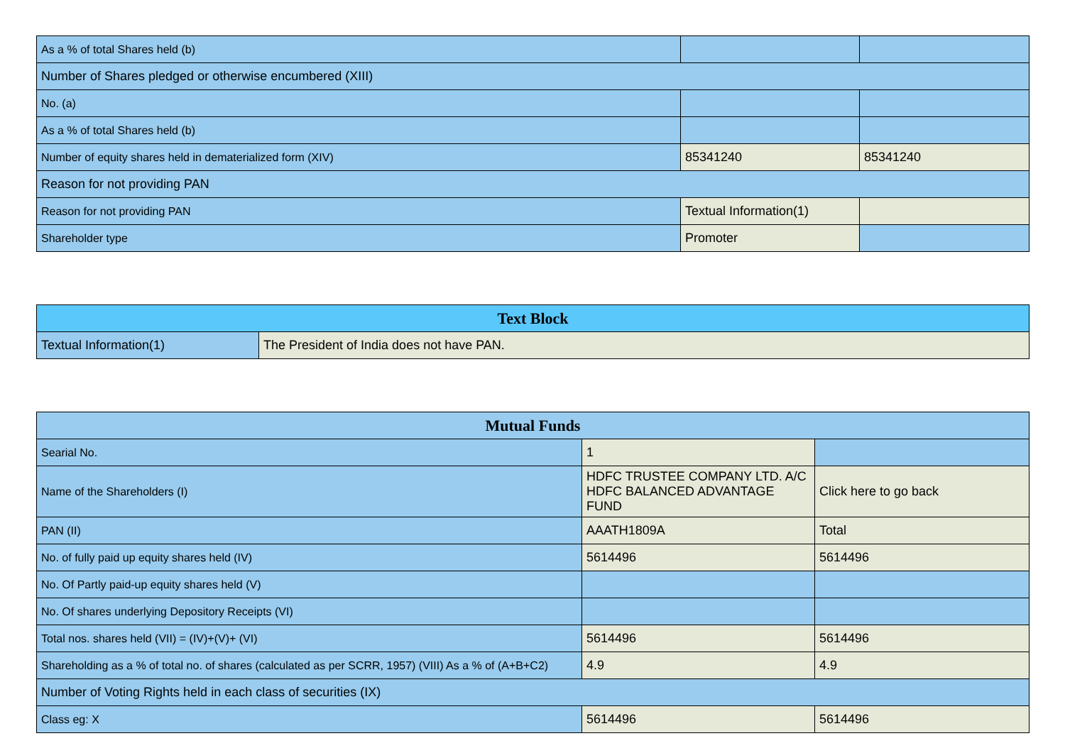| As a % of total Shares held (b) | | |
| Number of Shares pledged or otherwise encumbered (XIII) | | |
| No. (a) | | |
| As a % of total Shares held (b) | | |
| Number of equity shares held in dematerialized form (XIV) | 85341240 | 85341240 |
| Reason for not providing PAN | | |
| Reason for not providing PAN | Textual Information(1) | |
| Shareholder type | Promoter | |
| Text Block | |
| --- | --- |
| Textual Information(1) | The President of India does not have PAN. |
| Mutual Funds | | |
| --- | --- | --- |
| Searial No. | 1 | |
| Name of the Shareholders (I) | HDFC TRUSTEE COMPANY LTD. A/C HDFC BALANCED ADVANTAGE FUND | Click here to go back |
| PAN (II) | AAATH1809A | Total |
| No. of fully paid up equity shares held (IV) | 5614496 | 5614496 |
| No. Of Partly paid-up equity shares held (V) | | |
| No. Of shares underlying Depository Receipts (VI) | | |
| Total nos. shares held (VII) = (IV)+(V)+ (VI) | 5614496 | 5614496 |
| Shareholding as a % of total no. of shares (calculated as per SCRR, 1957) (VIII) As a % of (A+B+C2) | 4.9 | 4.9 |
| Number of Voting Rights held in each class of securities (IX) | | |
| Class eg: X | 5614496 | 5614496 |